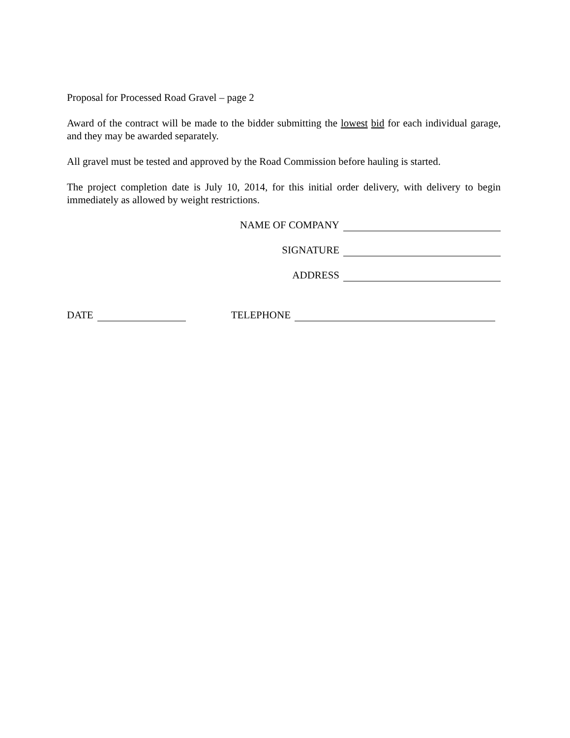Proposal for Processed Road Gravel – page 2
Award of the contract will be made to the bidder submitting the lowest bid for each individual garage, and they may be awarded separately.
All gravel must be tested and approved by the Road Commission before hauling is started.
The project completion date is July 10, 2014, for this initial order delivery, with delivery to begin immediately as allowed by weight restrictions.
NAME OF COMPANY
SIGNATURE
ADDRESS
DATE TELEPHONE